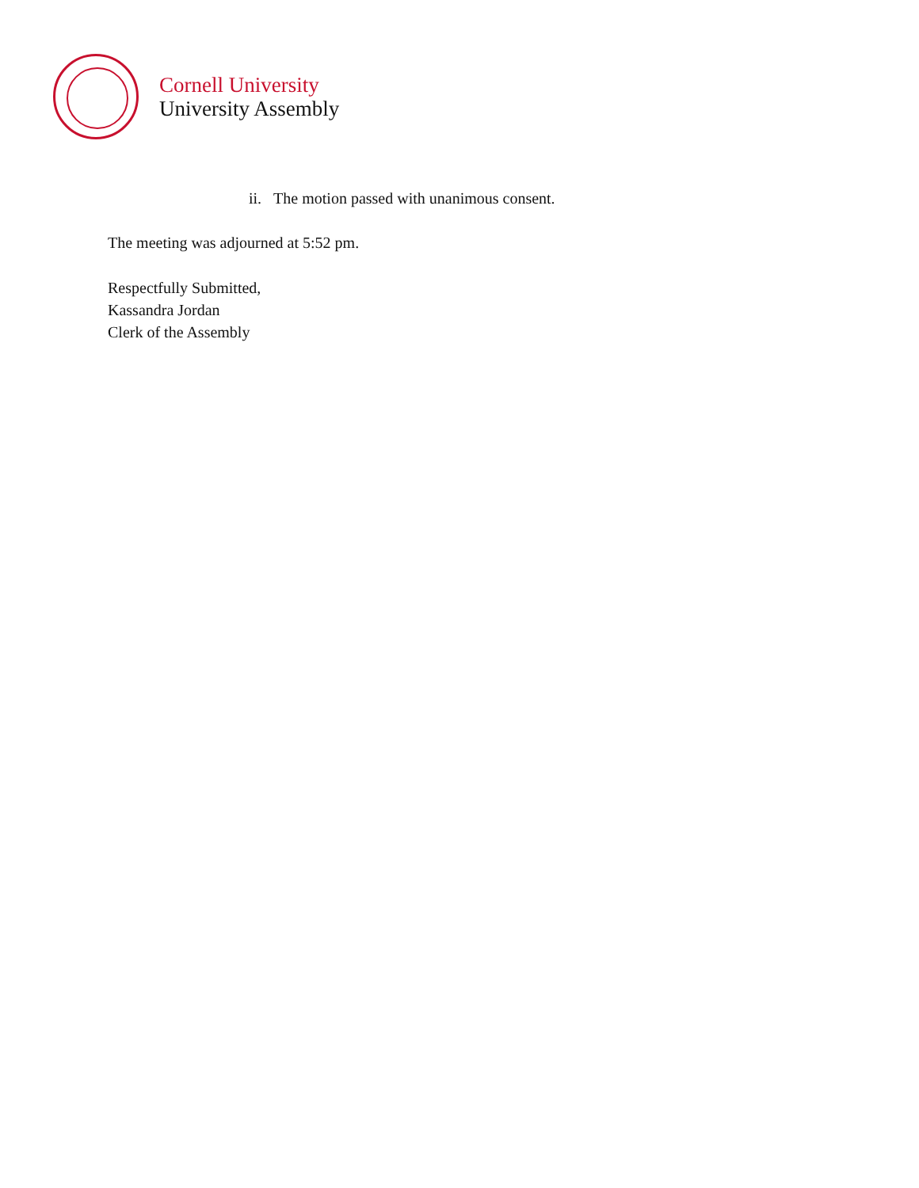Cornell University
University Assembly
ii. The motion passed with unanimous consent.
The meeting was adjourned at 5:52 pm.
Respectfully Submitted,
Kassandra Jordan
Clerk of the Assembly